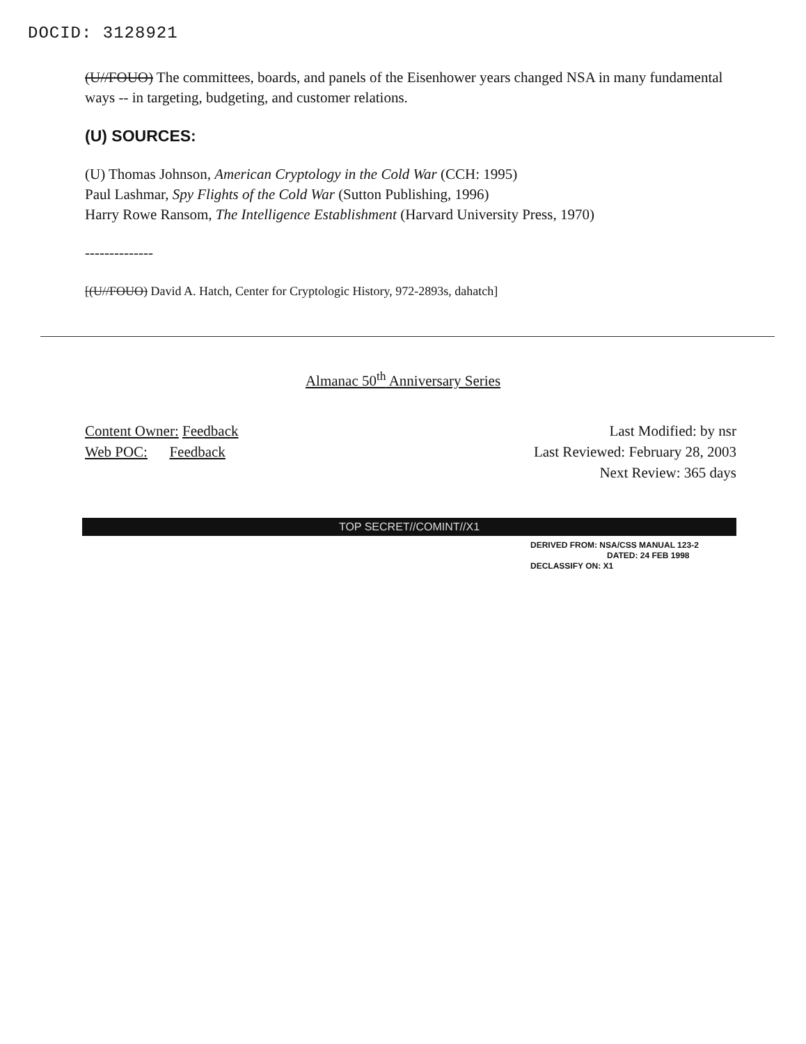DOCID: 3128921
(U//FOUO) The committees, boards, and panels of the Eisenhower years changed NSA in many fundamental ways -- in targeting, budgeting, and customer relations.
(U) SOURCES:
(U) Thomas Johnson, American Cryptology in the Cold War (CCH: 1995)
Paul Lashmar, Spy Flights of the Cold War (Sutton Publishing, 1996)
Harry Rowe Ransom, The Intelligence Establishment (Harvard University Press, 1970)
--------------
[(U//FOUO) David A. Hatch, Center for Cryptologic History, 972-2893s, dahatch]
Almanac 50<sup>th</sup> Anniversary Series
Content Owner: Feedback
Web POC: Feedback
Last Modified: by nsr
Last Reviewed: February 28, 2003
Next Review: 365 days
TOP SECRET//COMINT//X1
DERIVED FROM: NSA/CSS MANUAL 123-2
DATED: 24 FEB 1998
DECLASSIFY ON: X1